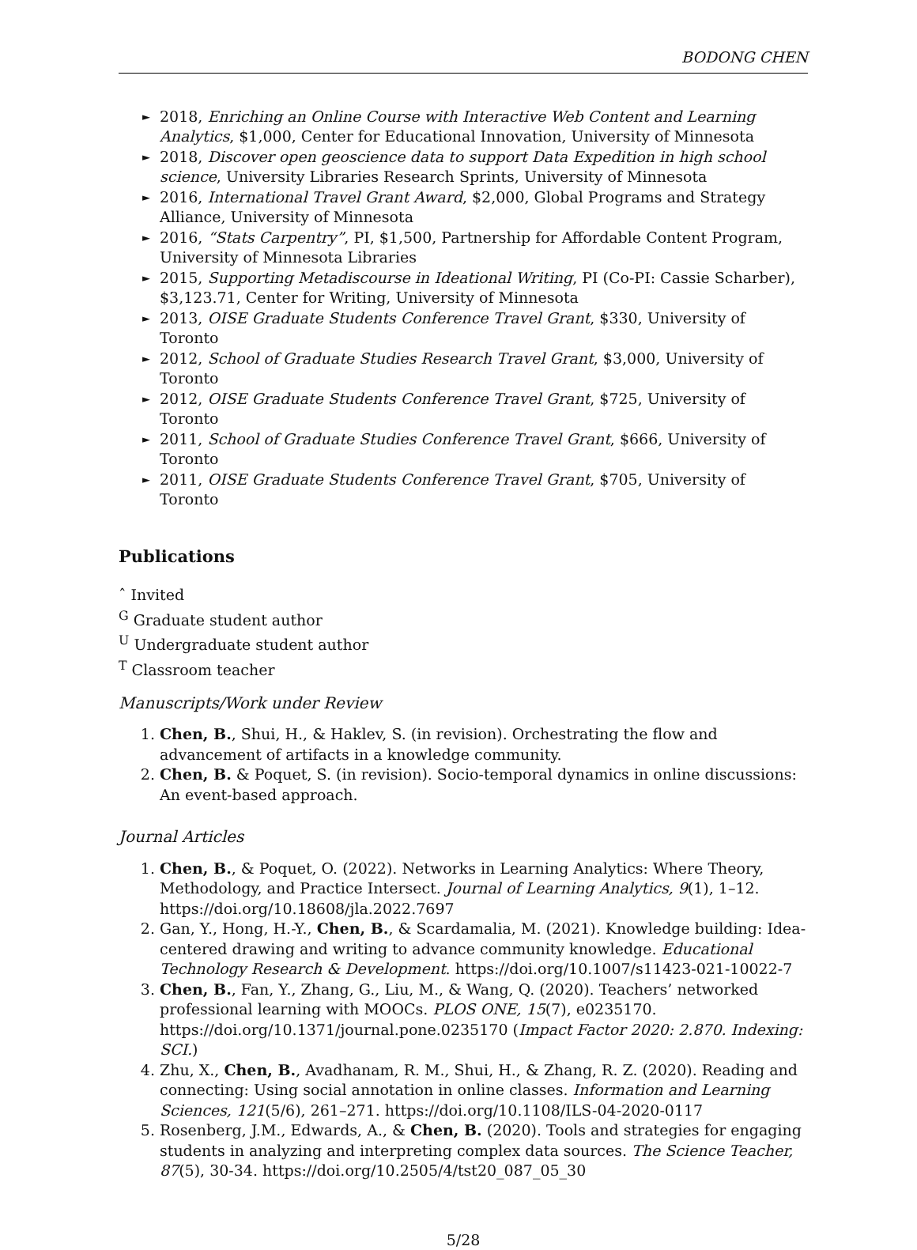BODONG CHEN
► 2018, Enriching an Online Course with Interactive Web Content and Learning Analytics, $1,000, Center for Educational Innovation, University of Minnesota
► 2018, Discover open geoscience data to support Data Expedition in high school science, University Libraries Research Sprints, University of Minnesota
► 2016, International Travel Grant Award, $2,000, Global Programs and Strategy Alliance, University of Minnesota
► 2016, “Stats Carpentry”, PI, $1,500, Partnership for Affordable Content Program, University of Minnesota Libraries
► 2015, Supporting Metadiscourse in Ideational Writing, PI (Co-PI: Cassie Scharber), $3,123.71, Center for Writing, University of Minnesota
► 2013, OISE Graduate Students Conference Travel Grant, $330, University of Toronto
► 2012, School of Graduate Studies Research Travel Grant, $3,000, University of Toronto
► 2012, OISE Graduate Students Conference Travel Grant, $725, University of Toronto
► 2011, School of Graduate Studies Conference Travel Grant, $666, University of Toronto
► 2011, OISE Graduate Students Conference Travel Grant, $705, University of Toronto
Publications
ˆ Invited
<sup>G</sup> Graduate student author
<sup>U</sup> Undergraduate student author
<sup>T</sup> Classroom teacher
Manuscripts/Work under Review
1. Chen, B., Shui, H., & Haklev, S. (in revision). Orchestrating the flow and advancement of artifacts in a knowledge community.
2. Chen, B. & Poquet, S. (in revision). Socio-temporal dynamics in online discussions: An event-based approach.
Journal Articles
1. Chen, B., & Poquet, O. (2022). Networks in Learning Analytics: Where Theory, Methodology, and Practice Intersect. Journal of Learning Analytics, 9(1), 1–12. https://doi.org/10.18608/jla.2022.7697
2. Gan, Y., Hong, H.-Y., Chen, B., & Scardamalia, M. (2021). Knowledge building: Idea-centered drawing and writing to advance community knowledge. Educational Technology Research & Development. https://doi.org/10.1007/s11423-021-10022-7
3. Chen, B., Fan, Y., Zhang, G., Liu, M., & Wang, Q. (2020). Teachers’ networked professional learning with MOOCs. PLOS ONE, 15(7), e0235170. https://doi.org/10.1371/journal.pone.0235170 (Impact Factor 2020: 2.870. Indexing: SCI.)
4. Zhu, X., Chen, B., Avadhanam, R. M., Shui, H., & Zhang, R. Z. (2020). Reading and connecting: Using social annotation in online classes. Information and Learning Sciences, 121(5/6), 261–271. https://doi.org/10.1108/ILS-04-2020-0117
5. Rosenberg, J.M., Edwards, A., & Chen, B. (2020). Tools and strategies for engaging students in analyzing and interpreting complex data sources. The Science Teacher, 87(5), 30-34. https://doi.org/10.2505/4/tst20_087_05_30
5/28